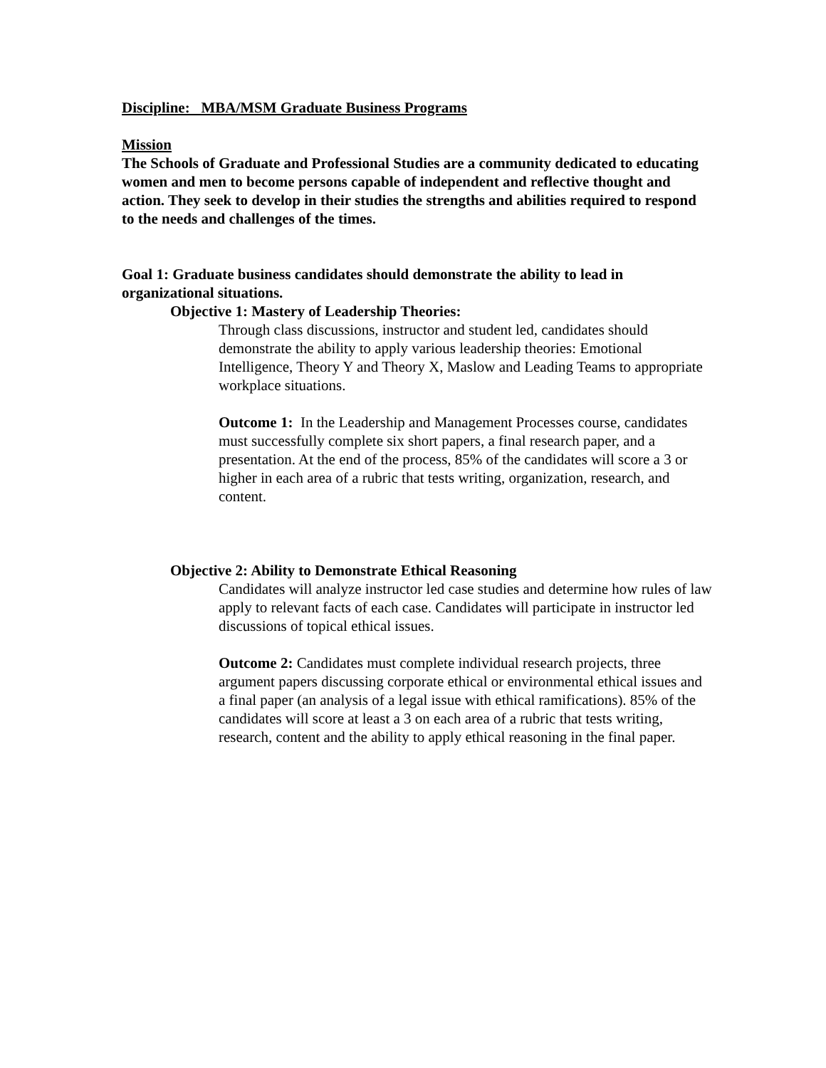Discipline: MBA/MSM Graduate Business Programs
Mission
The Schools of Graduate and Professional Studies are a community dedicated to educating women and men to become persons capable of independent and reflective thought and action. They seek to develop in their studies the strengths and abilities required to respond to the needs and challenges of the times.
Goal 1: Graduate business candidates should demonstrate the ability to lead in organizational situations.
Objective 1: Mastery of Leadership Theories:
Through class discussions, instructor and student led, candidates should demonstrate the ability to apply various leadership theories: Emotional Intelligence, Theory Y and Theory X, Maslow and Leading Teams to appropriate workplace situations.
Outcome 1: In the Leadership and Management Processes course, candidates must successfully complete six short papers, a final research paper, and a presentation. At the end of the process, 85% of the candidates will score a 3 or higher in each area of a rubric that tests writing, organization, research, and content.
Objective 2: Ability to Demonstrate Ethical Reasoning
Candidates will analyze instructor led case studies and determine how rules of law apply to relevant facts of each case. Candidates will participate in instructor led discussions of topical ethical issues.
Outcome 2: Candidates must complete individual research projects, three argument papers discussing corporate ethical or environmental ethical issues and a final paper (an analysis of a legal issue with ethical ramifications). 85% of the candidates will score at least a 3 on each area of a rubric that tests writing, research, content and the ability to apply ethical reasoning in the final paper.